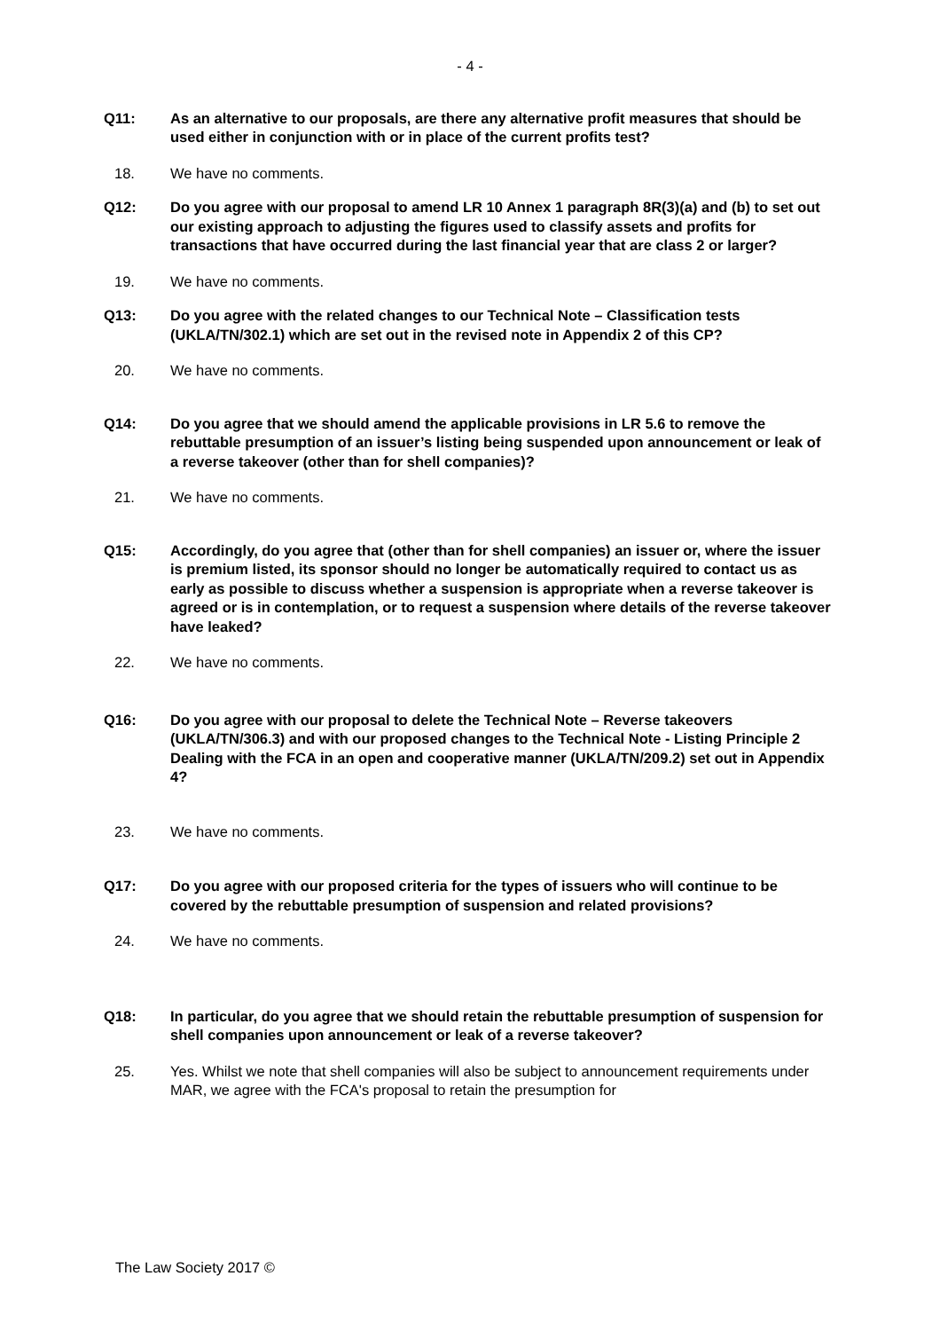- 4 -
Q11: As an alternative to our proposals, are there any alternative profit measures that should be used either in conjunction with or in place of the current profits test?
18. We have no comments.
Q12: Do you agree with our proposal to amend LR 10 Annex 1 paragraph 8R(3)(a) and (b) to set out our existing approach to adjusting the figures used to classify assets and profits for transactions that have occurred during the last financial year that are class 2 or larger?
19. We have no comments.
Q13: Do you agree with the related changes to our Technical Note – Classification tests (UKLA/TN/302.1) which are set out in the revised note in Appendix 2 of this CP?
20. We have no comments.
Q14: Do you agree that we should amend the applicable provisions in LR 5.6 to remove the rebuttable presumption of an issuer’s listing being suspended upon announcement or leak of a reverse takeover (other than for shell companies)?
21. We have no comments.
Q15: Accordingly, do you agree that (other than for shell companies) an issuer or, where the issuer is premium listed, its sponsor should no longer be automatically required to contact us as early as possible to discuss whether a suspension is appropriate when a reverse takeover is agreed or is in contemplation, or to request a suspension where details of the reverse takeover have leaked?
22. We have no comments.
Q16: Do you agree with our proposal to delete the Technical Note – Reverse takeovers (UKLA/TN/306.3) and with our proposed changes to the Technical Note - Listing Principle 2 Dealing with the FCA in an open and cooperative manner (UKLA/TN/209.2) set out in Appendix 4?
23. We have no comments.
Q17: Do you agree with our proposed criteria for the types of issuers who will continue to be covered by the rebuttable presumption of suspension and related provisions?
24. We have no comments.
Q18: In particular, do you agree that we should retain the rebuttable presumption of suspension for shell companies upon announcement or leak of a reverse takeover?
25. Yes. Whilst we note that shell companies will also be subject to announcement requirements under MAR, we agree with the FCA's proposal to retain the presumption for
The Law Society 2017 ©